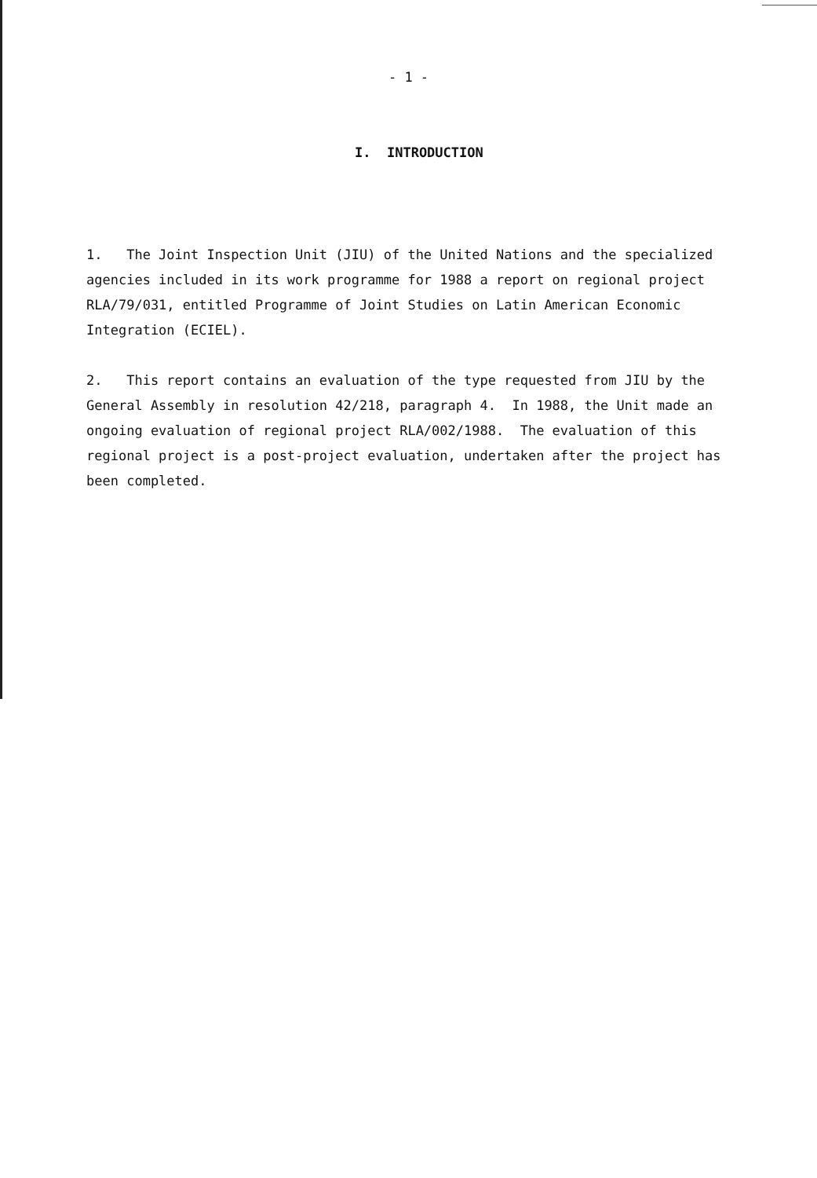- 1 -
I. INTRODUCTION
1. The Joint Inspection Unit (JIU) of the United Nations and the specialized agencies included in its work programme for 1988 a report on regional project RLA/79/031, entitled Programme of Joint Studies on Latin American Economic Integration (ECIEL).
2. This report contains an evaluation of the type requested from JIU by the General Assembly in resolution 42/218, paragraph 4. In 1988, the Unit made an ongoing evaluation of regional project RLA/002/1988. The evaluation of this regional project is a post-project evaluation, undertaken after the project has been completed.